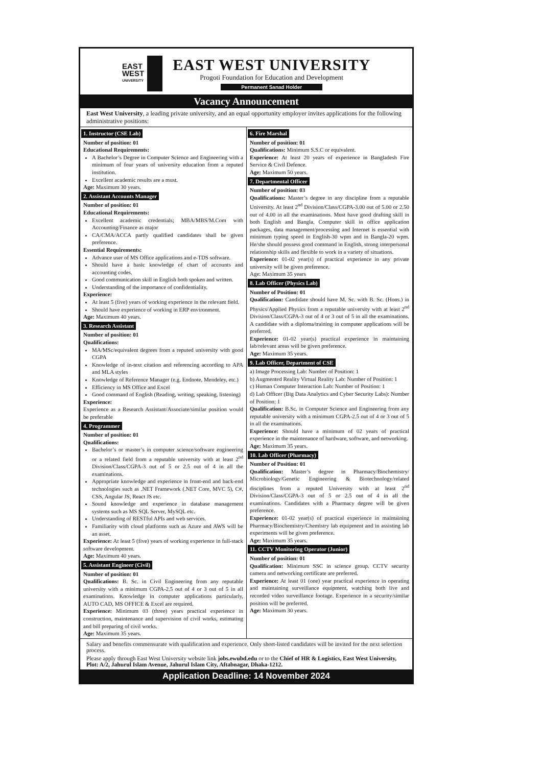EAST
WEST
UNIVERSITY
EAST WEST UNIVERSITY
Progoti Foundation for Education and Development
Permanent Sanad Holder
Vacancy Announcement
East West University, a leading private university, and an equal opportunity employer invites applications for the following administrative positions:
1. Instructor (CSE Lab)
Number of position: 01
Educational Requirements:
A Bachelor’s Degree in Computer Science and Engineering with a minimum of four years of university education from a reputed institution.
Excellent academic results are a must.
Age: Maximum 30 years.
2. Assistant Accounts Manager
Number of position: 01
Educational Requirements:
Excellent academic credentials; MBA/MBS/M.Com with Accounting/Finance as major
CA/CMA/ACCA partly qualified candidates shall be given preference.
Essential Requirements:
Advance user of MS Office applications and e-TDS software.
Should have a basic knowledge of chart of accounts and accounting codes.
Good communication skill in English both spoken and written.
Understanding of the importance of confidentiality.
Experience:
At least 5 (five) years of working experience in the relevant field.
Should have experience of working in ERP environment.
Age: Maximum 40 years.
3. Research Assistant
Number of position: 01
Qualifications:
MA/MSc/equivalent degrees from a reputed university with good CGPA
Knowledge of in-text citation and referencing according to APA and MLA styles
Knowledge of Reference Manager (e.g. Endnote, Mendeley, etc.)
Efficiency in MS Office and Excel
Good command of English (Reading, writing, speaking, listening)
Experience:
Experience as a Research Assistant/Associate/similar position would be preferable
4. Programmer
Number of position: 01
Qualifications:
Bachelor’s or master’s in computer science/software engineering or a related field from a reputable university with at least 2<sup>nd</sup> Division/Class/CGPA-3 out of 5 or 2.5 out of 4 in all the examinations.
Appropriate knowledge and experience in front-end and back-end technologies such as .NET Framework (.NET Core, MVC 5), C#, CSS, Angular JS, React JS etc.
Sound knowledge and experience in database management systems such as MS SQL Server, MySQL etc.
Understanding of RESTful APIs and web services.
Familiarity with cloud platforms such as Azure and AWS will be an asset.
Experience: At least 5 (five) years of working experience in full-stack software development.
Age: Maximum 40 years.
5. Assistant Engineer (Civil)
Number of position: 01
Qualifications: B. Sc. in Civil Engineering from any reputable university with a minimum CGPA-2.5 out of 4 or 3 out of 5 in all examinations. Knowledge in computer applications particularly, AUTO CAD, MS OFFICE & Excel are required.
Experience: Minimum 03 (three) years practical experience in construction, maintenance and supervision of civil works, estimating and bill preparing of civil works.
Age: Maximum 35 years.
6. Fire Marshal
Number of position: 01
Qualifications: Minimum S.S.C or equivalent.
Experience: At least 20 years of experience in Bangladesh Fire Service & Civil Defence.
Age: Maximum 50 years.
7. Departmental Officer
Number of position: 03
Qualifications: Master’s degree in any discipline from a reputable University. At least 2<sup>nd</sup> Division/Class/CGPA-3.00 out of 5.00 or 2.50 out of 4.00 in all the examinations. Must have good drafting skill in both English and Bangla. Computer skill in office application packages, data management/processing and Internet is essential with minimum typing speed in English-30 wpm and in Bangla-20 wpm. He/she should possess good command in English, strong interpersonal relationship skills and flexible to work in a variety of situations.
Experience: 01-02 year(s) of practical experience in any private university will be given preference.
Age: Maximum 35 years
8. Lab Officer (Physics Lab)
Number of Position: 01
Qualification: Candidate should have M. Sc. with B. Sc. (Hons.) in Physics/Applied Physics from a reputable university with at least 2<sup>nd</sup> Division/Class/CGPA-3 out of 4 or 3 out of 5 in all the examinations. A candidate with a diploma/training in computer applications will be preferred.
Experience: 01-02 year(s) practical experience in maintaining lab/relevant areas will be given preference.
Age: Maximum 35 years.
9. Lab Officer, Department of CSE
a) Image Processing Lab: Number of Position: 1
b) Augmented Reality Virtual Reality Lab: Number of Position: 1
c) Human Computer Interaction Lab: Number of Position: 1
d) Lab Officer (Big Data Analytics and Cyber Security Labs): Number of Position: 1
Qualification: B.Sc. in Computer Science and Engineering from any reputable university with a minimum CGPA-2.5 out of 4 or 3 out of 5 in all the examinations.
Experience: Should have a minimum of 02 years of practical experience in the maintenance of hardware, software, and networking.
Age: Maximum 35 years.
10. Lab Officer (Pharmacy)
Number of Position: 01
Qualification: Master’s degree in Pharmacy/Biochemistry/ Microbiology/Genetic Engineering & Biotechnology/related disciplines from a reputed University with at least 2<sup>nd</sup> Division/Class/CGPA-3 out of 5 or 2.5 out of 4 in all the examinations. Candidates with a Pharmacy degree will be given preference.
Experience: 01-02 year(s) of practical experience in maintaining Pharmacy/Biochemistry/Chemistry lab equipment and in assisting lab experiments will be given preference.
Age: Maximum 35 years.
11. CCTV Monitoring Operator (Junior)
Number of position: 01
Qualification: Minimum SSC in science group. CCTV security camera and networking certificate are preferred.
Experience: At least 01 (one) year practical experience in operating and maintaining surveillance equipment, watching both live and recorded video surveillance footage. Experience in a security/similar position will be preferred.
Age: Maximum 30 years.
Salary and benefits commensurate with qualification and experience. Only short-listed candidates will be invited for the next selection process.
Please apply through East West University website link jobs.ewubd.edu or to the Chief of HR & Logistics, East West University, Plot: A/2, Jahurul Islam Avenue, Jahurul Islam City, Aftabnagar, Dhaka-1212.
Application Deadline: 14 November 2024